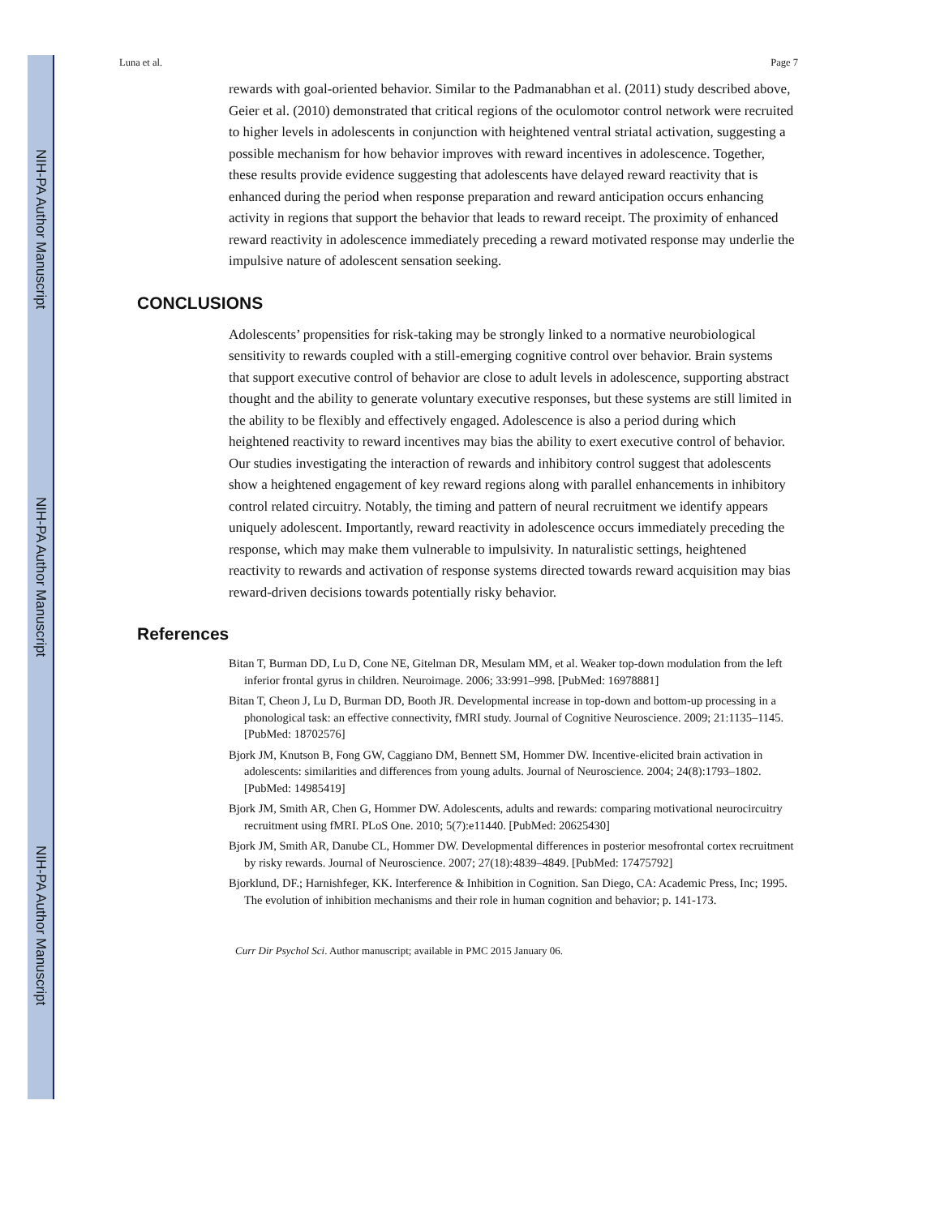NIH-PA Author Manuscript
NIH-PA Author Manuscript
NIH-PA Author Manuscript
Luna et al. Page 7
rewards with goal-oriented behavior. Similar to the Padmanabhan et al. (2011) study described above, Geier et al. (2010) demonstrated that critical regions of the oculomotor control network were recruited to higher levels in adolescents in conjunction with heightened ventral striatal activation, suggesting a possible mechanism for how behavior improves with reward incentives in adolescence. Together, these results provide evidence suggesting that adolescents have delayed reward reactivity that is enhanced during the period when response preparation and reward anticipation occurs enhancing activity in regions that support the behavior that leads to reward receipt. The proximity of enhanced reward reactivity in adolescence immediately preceding a reward motivated response may underlie the impulsive nature of adolescent sensation seeking.
CONCLUSIONS
Adolescents’ propensities for risk-taking may be strongly linked to a normative neurobiological sensitivity to rewards coupled with a still-emerging cognitive control over behavior. Brain systems that support executive control of behavior are close to adult levels in adolescence, supporting abstract thought and the ability to generate voluntary executive responses, but these systems are still limited in the ability to be flexibly and effectively engaged. Adolescence is also a period during which heightened reactivity to reward incentives may bias the ability to exert executive control of behavior. Our studies investigating the interaction of rewards and inhibitory control suggest that adolescents show a heightened engagement of key reward regions along with parallel enhancements in inhibitory control related circuitry. Notably, the timing and pattern of neural recruitment we identify appears uniquely adolescent. Importantly, reward reactivity in adolescence occurs immediately preceding the response, which may make them vulnerable to impulsivity. In naturalistic settings, heightened reactivity to rewards and activation of response systems directed towards reward acquisition may bias reward-driven decisions towards potentially risky behavior.
References
Bitan T, Burman DD, Lu D, Cone NE, Gitelman DR, Mesulam MM, et al. Weaker top-down modulation from the left inferior frontal gyrus in children. Neuroimage. 2006; 33:991–998. [PubMed: 16978881]
Bitan T, Cheon J, Lu D, Burman DD, Booth JR. Developmental increase in top-down and bottom-up processing in a phonological task: an effective connectivity, fMRI study. Journal of Cognitive Neuroscience. 2009; 21:1135–1145. [PubMed: 18702576]
Bjork JM, Knutson B, Fong GW, Caggiano DM, Bennett SM, Hommer DW. Incentive-elicited brain activation in adolescents: similarities and differences from young adults. Journal of Neuroscience. 2004; 24(8):1793–1802. [PubMed: 14985419]
Bjork JM, Smith AR, Chen G, Hommer DW. Adolescents, adults and rewards: comparing motivational neurocircuitry recruitment using fMRI. PLoS One. 2010; 5(7):e11440. [PubMed: 20625430]
Bjork JM, Smith AR, Danube CL, Hommer DW. Developmental differences in posterior mesofrontal cortex recruitment by risky rewards. Journal of Neuroscience. 2007; 27(18):4839–4849. [PubMed: 17475792]
Bjorklund, DF.; Harnishfeger, KK. Interference & Inhibition in Cognition. San Diego, CA: Academic Press, Inc; 1995. The evolution of inhibition mechanisms and their role in human cognition and behavior; p. 141-173.
Curr Dir Psychol Sci. Author manuscript; available in PMC 2015 January 06.